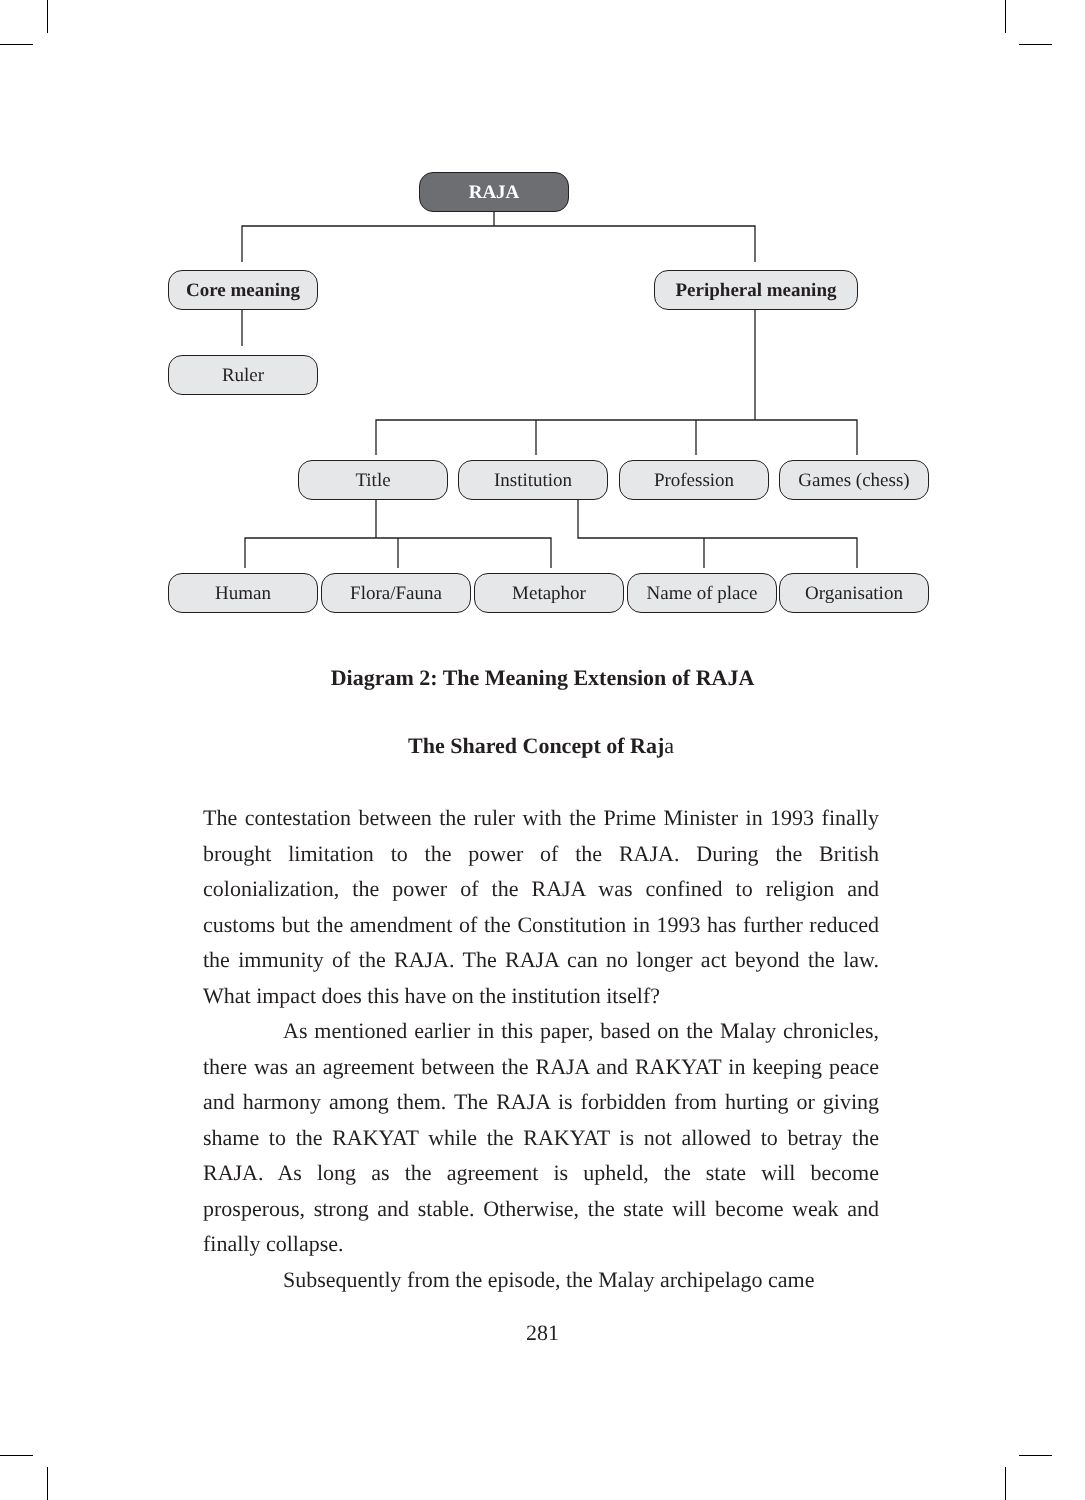RAJA
Core meaning
Peripheral meaning
Ruler
Title Institution Profession
Games (chess)
Human Flora/Fauna Metaphor
Name of place
Organisation
Diagram 2: The Meaning Extension of RAJA
The Shared Concept of Raja
The contestation between the ruler with the Prime Minister in 1993 finally brought limitation to the power of the RAJA. During the British colonialization, the power of the RAJA was confined to religion and customs but the amendment of the Constitution in 1993 has further reduced the immunity of the RAJA. The RAJA can no longer act beyond the law. What impact does this have on the institution itself?
As mentioned earlier in this paper, based on the Malay chronicles, there was an agreement between the RAJA and RAKYAT in keeping peace and harmony among them. The RAJA is forbidden from hurting or giving shame to the RAKYAT while the RAKYAT is not allowed to betray the RAJA. As long as the agreement is upheld, the state will become prosperous, strong and stable. Otherwise, the state will become weak and finally collapse.
Subsequently from the episode, the Malay archipelago came
281